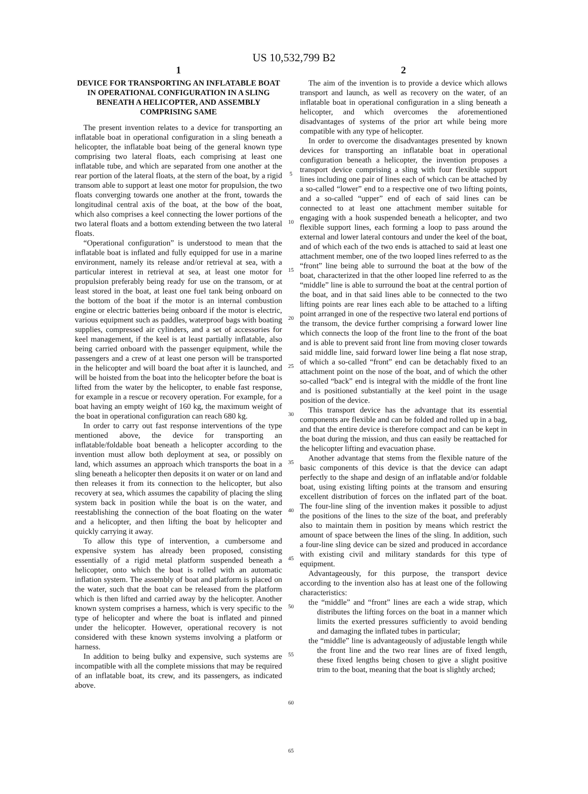US 10,532,799 B2
1
DEVICE FOR TRANSPORTING AN INFLATABLE BOAT IN OPERATIONAL CONFIGURATION IN A SLING BENEATH A HELICOPTER, AND ASSEMBLY COMPRISING SAME
The present invention relates to a device for transporting an inflatable boat in operational configuration in a sling beneath a helicopter, the inflatable boat being of the general known type comprising two lateral floats, each comprising at least one inflatable tube, and which are separated from one another at the rear portion of the lateral floats, at the stern of the boat, by a rigid transom able to support at least one motor for propulsion, the two floats converging towards one another at the front, towards the longitudinal central axis of the boat, at the bow of the boat, which also comprises a keel connecting the lower portions of the two lateral floats and a bottom extending between the two lateral floats.
“Operational configuration” is understood to mean that the inflatable boat is inflated and fully equipped for use in a marine environment, namely its release and/or retrieval at sea, with a particular interest in retrieval at sea, at least one motor for propulsion preferably being ready for use on the transom, or at least stored in the boat, at least one fuel tank being onboard on the bottom of the boat if the motor is an internal combustion engine or electric batteries being onboard if the motor is electric, various equipment such as paddles, waterproof bags with boating supplies, compressed air cylinders, and a set of accessories for keel management, if the keel is at least partially inflatable, also being carried onboard with the passenger equipment, while the passengers and a crew of at least one person will be transported in the helicopter and will board the boat after it is launched, and will be hoisted from the boat into the helicopter before the boat is lifted from the water by the helicopter, to enable fast response, for example in a rescue or recovery operation. For example, for a boat having an empty weight of 160 kg, the maximum weight of the boat in operational configuration can reach 680 kg.
In order to carry out fast response interventions of the type mentioned above, the device for transporting an inflatable/foldable boat beneath a helicopter according to the invention must allow both deployment at sea, or possibly on land, which assumes an approach which transports the boat in a sling beneath a helicopter then deposits it on water or on land and then releases it from its connection to the helicopter, but also recovery at sea, which assumes the capability of placing the sling system back in position while the boat is on the water, and reestablishing the connection of the boat floating on the water and a helicopter, and then lifting the boat by helicopter and quickly carrying it away.
To allow this type of intervention, a cumbersome and expensive system has already been proposed, consisting essentially of a rigid metal platform suspended beneath a helicopter, onto which the boat is rolled with an automatic inflation system. The assembly of boat and platform is placed on the water, such that the boat can be released from the platform which is then lifted and carried away by the helicopter. Another known system comprises a harness, which is very specific to the type of helicopter and where the boat is inflated and pinned under the helicopter. However, operational recovery is not considered with these known systems involving a platform or harness.
In addition to being bulky and expensive, such systems are incompatible with all the complete missions that may be required of an inflatable boat, its crew, and its passengers, as indicated above.
5
10
15
20
25
30
35
40
45
50
55
60
65
2
The aim of the invention is to provide a device which allows transport and launch, as well as recovery on the water, of an inflatable boat in operational configuration in a sling beneath a helicopter, and which overcomes the aforementioned disadvantages of systems of the prior art while being more compatible with any type of helicopter.
In order to overcome the disadvantages presented by known devices for transporting an inflatable boat in operational configuration beneath a helicopter, the invention proposes a transport device comprising a sling with four flexible support lines including one pair of lines each of which can be attached by a so-called “lower” end to a respective one of two lifting points, and a so-called “upper” end of each of said lines can be connected to at least one attachment member suitable for engaging with a hook suspended beneath a helicopter, and two flexible support lines, each forming a loop to pass around the external and lower lateral contours and under the keel of the boat, and of which each of the two ends is attached to said at least one attachment member, one of the two looped lines referred to as the “front” line being able to surround the boat at the bow of the boat, characterized in that the other looped line referred to as the “middle” line is able to surround the boat at the central portion of the boat, and in that said lines able to be connected to the two lifting points are rear lines each able to be attached to a lifting point arranged in one of the respective two lateral end portions of the transom, the device further comprising a forward lower line which connects the loop of the front line to the front of the boat and is able to prevent said front line from moving closer towards said middle line, said forward lower line being a flat nose strap, of which a so-called “front” end can be detachably fixed to an attachment point on the nose of the boat, and of which the other so-called “back” end is integral with the middle of the front line and is positioned substantially at the keel point in the usage position of the device.
This transport device has the advantage that its essential components are flexible and can be folded and rolled up in a bag, and that the entire device is therefore compact and can be kept in the boat during the mission, and thus can easily be reattached for the helicopter lifting and evacuation phase.
Another advantage that stems from the flexible nature of the basic components of this device is that the device can adapt perfectly to the shape and design of an inflatable and/or foldable boat, using existing lifting points at the transom and ensuring excellent distribution of forces on the inflated part of the boat. The four-line sling of the invention makes it possible to adjust the positions of the lines to the size of the boat, and preferably also to maintain them in position by means which restrict the amount of space between the lines of the sling. In addition, such a four-line sling device can be sized and produced in accordance with existing civil and military standards for this type of equipment.
Advantageously, for this purpose, the transport device according to the invention also has at least one of the following characteristics:
the “middle” and “front” lines are each a wide strap, which distributes the lifting forces on the boat in a manner which limits the exerted pressures sufficiently to avoid bending and damaging the inflated tubes in particular;
the “middle” line is advantageously of adjustable length while the front line and the two rear lines are of fixed length, these fixed lengths being chosen to give a slight positive trim to the boat, meaning that the boat is slightly arched;